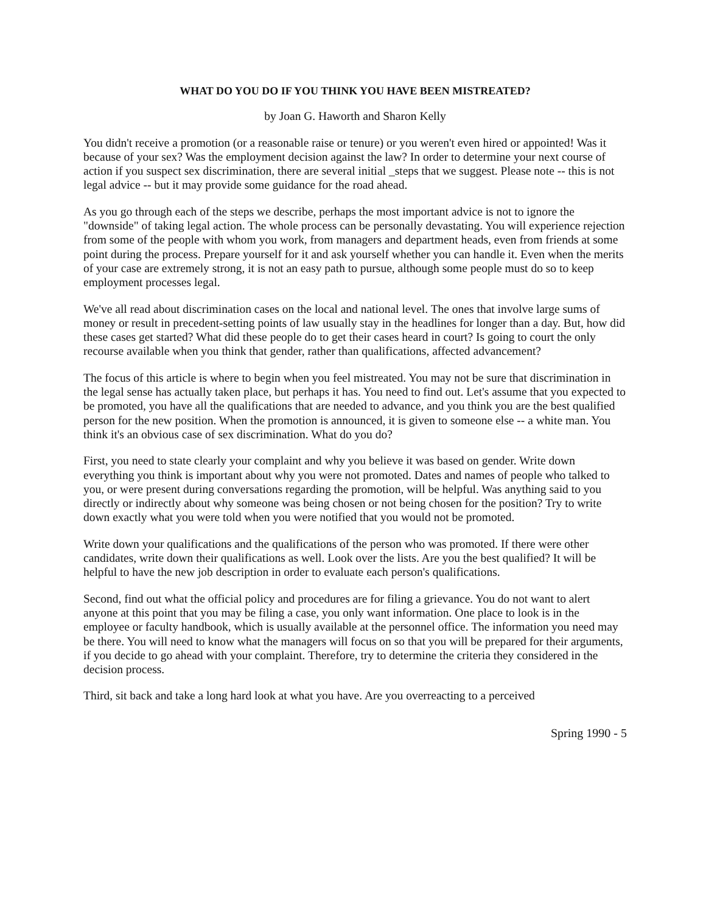WHAT DO YOU DO IF YOU THINK YOU HAVE BEEN MISTREATED?
by Joan G. Haworth and Sharon Kelly
You didn't receive a promotion (or a reasonable raise or tenure) or you weren't even hired or appointed! Was it because of your sex? Was the employment decision against the law? In order to determine your next course of action if you suspect sex discrimination, there are several initial _steps that we suggest. Please note -- this is not legal advice -- but it may provide some guidance for the road ahead.
As you go through each of the steps we describe, perhaps the most important advice is not to ignore the "downside" of taking legal action. The whole process can be personally devastating. You will experience rejection from some of the people with whom you work, from managers and department heads, even from friends at some point during the process. Prepare yourself for it and ask yourself whether you can handle it. Even when the merits of your case are extremely strong, it is not an easy path to pursue, although some people must do so to keep employment processes legal.
We've all read about discrimination cases on the local and national level. The ones that involve large sums of money or result in precedent-setting points of law usually stay in the headlines for longer than a day. But, how did these cases get started? What did these people do to get their cases heard in court? Is going to court the only recourse available when you think that gender, rather than qualifications, affected advancement?
The focus of this article is where to begin when you feel mistreated. You may not be sure that discrimination in the legal sense has actually taken place, but perhaps it has. You need to find out. Let's assume that you expected to be promoted, you have all the qualifications that are needed to advance, and you think you are the best qualified person for the new position. When the promotion is announced, it is given to someone else -- a white man. You think it's an obvious case of sex discrimination. What do you do?
First, you need to state clearly your complaint and why you believe it was based on gender. Write down everything you think is important about why you were not promoted. Dates and names of people who talked to you, or were present during conversations regarding the promotion, will be helpful. Was anything said to you directly or indirectly about why someone was being chosen or not being chosen for the position? Try to write down exactly what you were told when you were notified that you would not be promoted.
Write down your qualifications and the qualifications of the person who was promoted. If there were other candidates, write down their qualifications as well. Look over the lists. Are you the best qualified? It will be helpful to have the new job description in order to evaluate each person's qualifications.
Second, find out what the official policy and procedures are for filing a grievance. You do not want to alert anyone at this point that you may be filing a case, you only want information. One place to look is in the employee or faculty handbook, which is usually available at the personnel office. The information you need may be there. You will need to know what the managers will focus on so that you will be prepared for their arguments, if you decide to go ahead with your complaint. Therefore, try to determine the criteria they considered in the decision process.
Third, sit back and take a long hard look at what you have. Are you overreacting to a perceived
Spring 1990 - 5